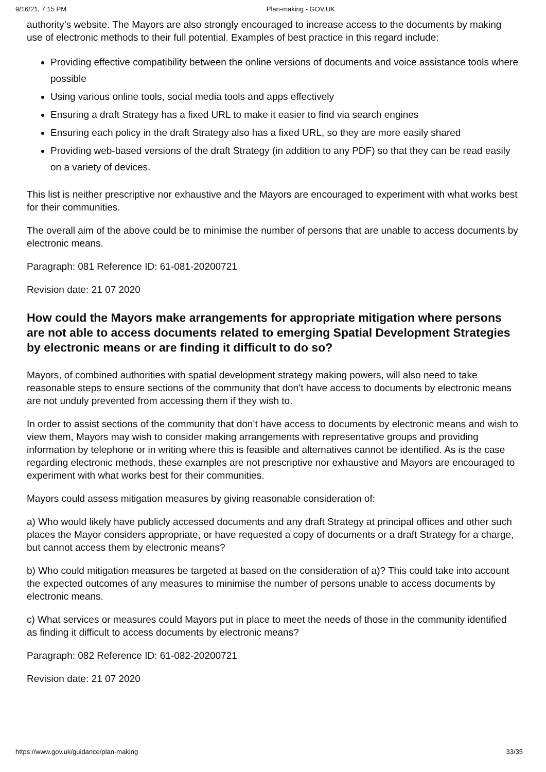9/16/21, 7:15 PM Plan-making - GOV.UK
authority’s website. The Mayors are also strongly encouraged to increase access to the documents by making use of electronic methods to their full potential. Examples of best practice in this regard include:
Providing effective compatibility between the online versions of documents and voice assistance tools where possible
Using various online tools, social media tools and apps effectively
Ensuring a draft Strategy has a fixed URL to make it easier to find via search engines
Ensuring each policy in the draft Strategy also has a fixed URL, so they are more easily shared
Providing web-based versions of the draft Strategy (in addition to any PDF) so that they can be read easily on a variety of devices.
This list is neither prescriptive nor exhaustive and the Mayors are encouraged to experiment with what works best for their communities.
The overall aim of the above could be to minimise the number of persons that are unable to access documents by electronic means.
Paragraph: 081 Reference ID: 61-081-20200721
Revision date: 21 07 2020
How could the Mayors make arrangements for appropriate mitigation where persons are not able to access documents related to emerging Spatial Development Strategies by electronic means or are finding it difficult to do so?
Mayors, of combined authorities with spatial development strategy making powers, will also need to take reasonable steps to ensure sections of the community that don’t have access to documents by electronic means are not unduly prevented from accessing them if they wish to.
In order to assist sections of the community that don’t have access to documents by electronic means and wish to view them, Mayors may wish to consider making arrangements with representative groups and providing information by telephone or in writing where this is feasible and alternatives cannot be identified. As is the case regarding electronic methods, these examples are not prescriptive nor exhaustive and Mayors are encouraged to experiment with what works best for their communities.
Mayors could assess mitigation measures by giving reasonable consideration of:
a) Who would likely have publicly accessed documents and any draft Strategy at principal offices and other such places the Mayor considers appropriate, or have requested a copy of documents or a draft Strategy for a charge, but cannot access them by electronic means?
b) Who could mitigation measures be targeted at based on the consideration of a)? This could take into account the expected outcomes of any measures to minimise the number of persons unable to access documents by electronic means.
c) What services or measures could Mayors put in place to meet the needs of those in the community identified as finding it difficult to access documents by electronic means?
Paragraph: 082 Reference ID: 61-082-20200721
Revision date: 21 07 2020
https://www.gov.uk/guidance/plan-making 33/35